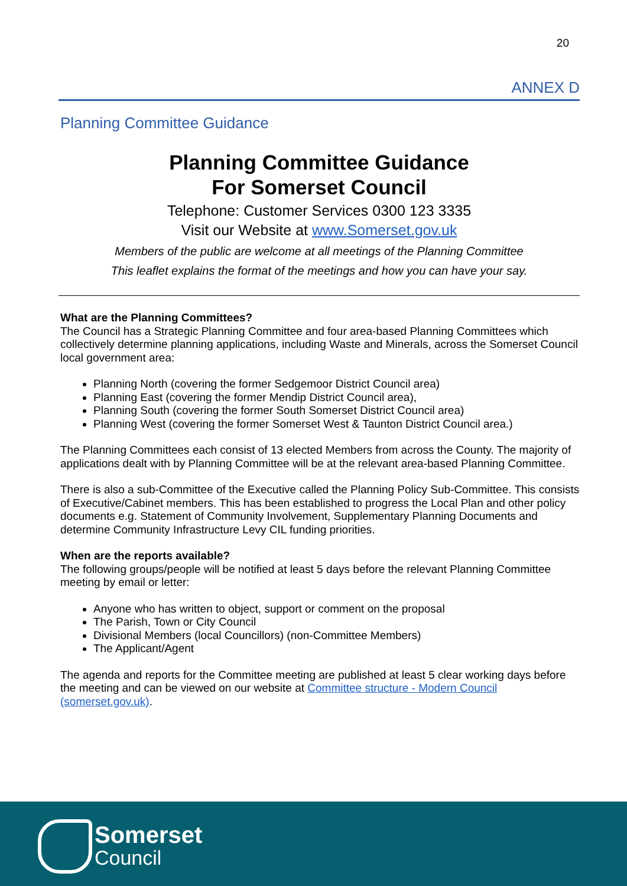20
ANNEX D
Planning Committee Guidance
Planning Committee Guidance
For Somerset Council
Telephone: Customer Services 0300 123 3335
Visit our Website at www.Somerset.gov.uk
Members of the public are welcome at all meetings of the Planning Committee
This leaflet explains the format of the meetings and how you can have your say.
What are the Planning Committees?
The Council has a Strategic Planning Committee and four area-based Planning Committees which collectively determine planning applications, including Waste and Minerals, across the Somerset Council local government area:
Planning North (covering the former Sedgemoor District Council area)
Planning East (covering the former Mendip District Council area),
Planning South (covering the former South Somerset District Council area)
Planning West (covering the former Somerset West & Taunton District Council area.)
The Planning Committees each consist of 13 elected Members from across the County. The majority of applications dealt with by Planning Committee will be at the relevant area-based Planning Committee.
There is also a sub-Committee of the Executive called the Planning Policy Sub-Committee. This consists of Executive/Cabinet members. This has been established to progress the Local Plan and other policy documents e.g. Statement of Community Involvement, Supplementary Planning Documents and determine Community Infrastructure Levy CIL funding priorities.
When are the reports available?
The following groups/people will be notified at least 5 days before the relevant Planning Committee meeting by email or letter:
Anyone who has written to object, support or comment on the proposal
The Parish, Town or City Council
Divisional Members (local Councillors) (non-Committee Members)
The Applicant/Agent
The agenda and reports for the Committee meeting are published at least 5 clear working days before the meeting and can be viewed on our website at Committee structure - Modern Council (somerset.gov.uk).
Somerset
Council